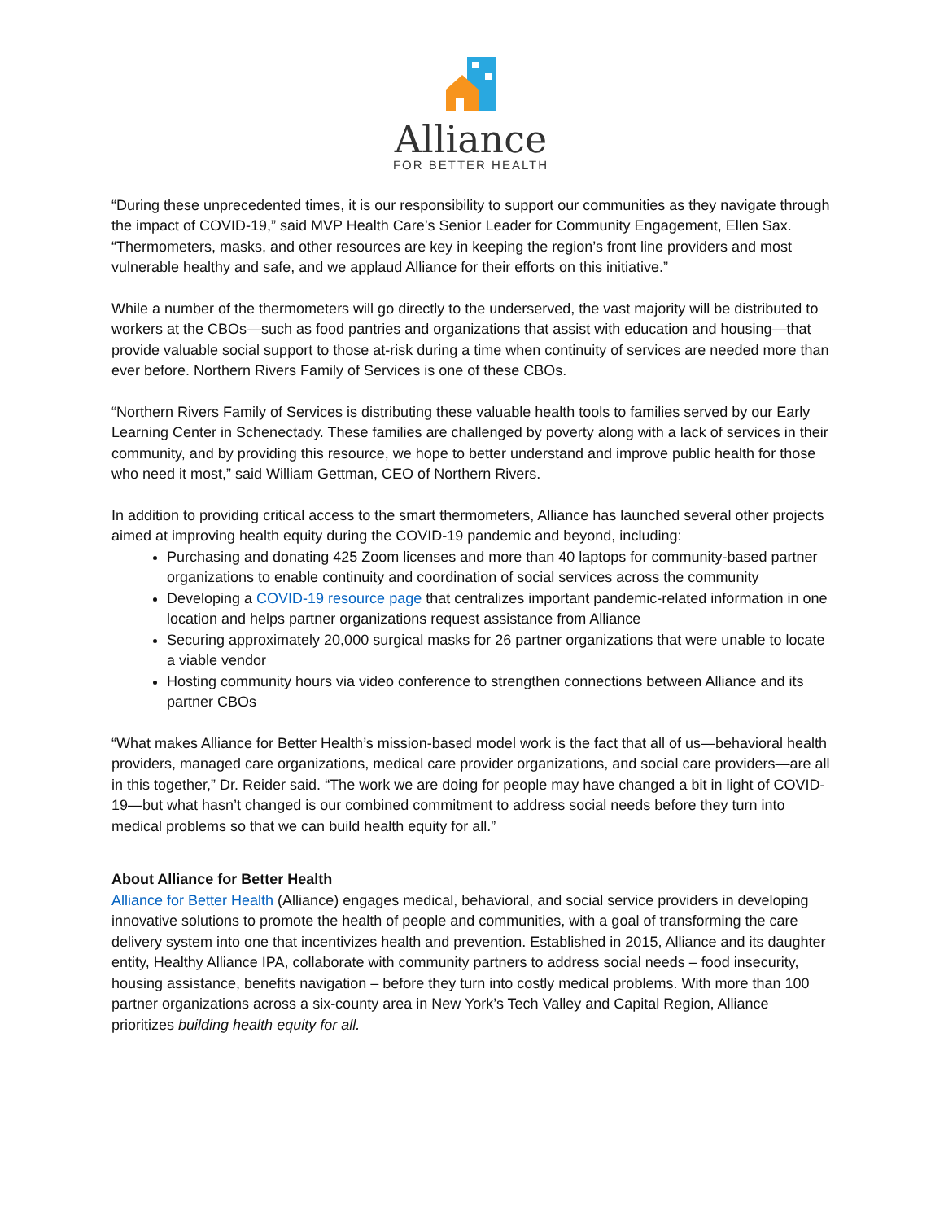Alliance
FOR BETTER HEALTH
“During these unprecedented times, it is our responsibility to support our communities as they navigate through the impact of COVID-19,” said MVP Health Care’s Senior Leader for Community Engagement, Ellen Sax. “Thermometers, masks, and other resources are key in keeping the region’s front line providers and most vulnerable healthy and safe, and we applaud Alliance for their efforts on this initiative.”
While a number of the thermometers will go directly to the underserved, the vast majority will be distributed to workers at the CBOs—such as food pantries and organizations that assist with education and housing—that provide valuable social support to those at-risk during a time when continuity of services are needed more than ever before. Northern Rivers Family of Services is one of these CBOs.
“Northern Rivers Family of Services is distributing these valuable health tools to families served by our Early Learning Center in Schenectady. These families are challenged by poverty along with a lack of services in their community, and by providing this resource, we hope to better understand and improve public health for those who need it most,” said William Gettman, CEO of Northern Rivers.
In addition to providing critical access to the smart thermometers, Alliance has launched several other projects aimed at improving health equity during the COVID-19 pandemic and beyond, including:
Purchasing and donating 425 Zoom licenses and more than 40 laptops for community-based partner organizations to enable continuity and coordination of social services across the community
Developing a COVID-19 resource page that centralizes important pandemic-related information in one location and helps partner organizations request assistance from Alliance
Securing approximately 20,000 surgical masks for 26 partner organizations that were unable to locate a viable vendor
Hosting community hours via video conference to strengthen connections between Alliance and its partner CBOs
“What makes Alliance for Better Health’s mission-based model work is the fact that all of us—behavioral health providers, managed care organizations, medical care provider organizations, and social care providers—are all in this together,” Dr. Reider said. “The work we are doing for people may have changed a bit in light of COVID-19—but what hasn’t changed is our combined commitment to address social needs before they turn into medical problems so that we can build health equity for all.”
About Alliance for Better Health
Alliance for Better Health (Alliance) engages medical, behavioral, and social service providers in developing innovative solutions to promote the health of people and communities, with a goal of transforming the care delivery system into one that incentivizes health and prevention. Established in 2015, Alliance and its daughter entity, Healthy Alliance IPA, collaborate with community partners to address social needs – food insecurity, housing assistance, benefits navigation – before they turn into costly medical problems. With more than 100 partner organizations across a six-county area in New York’s Tech Valley and Capital Region, Alliance prioritizes building health equity for all.